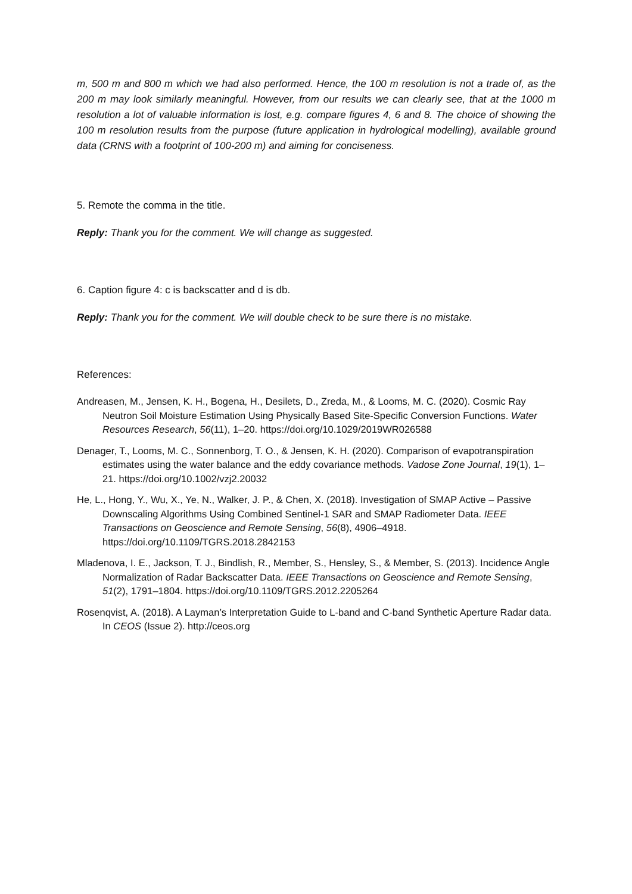m, 500 m and 800 m which we had also performed. Hence, the 100 m resolution is not a trade of, as the 200 m may look similarly meaningful. However, from our results we can clearly see, that at the 1000 m resolution a lot of valuable information is lost, e.g. compare figures 4, 6 and 8. The choice of showing the 100 m resolution results from the purpose (future application in hydrological modelling), available ground data (CRNS with a footprint of 100-200 m) and aiming for conciseness.
5. Remote the comma in the title.
Reply: Thank you for the comment. We will change as suggested.
6. Caption figure 4: c is backscatter and d is db.
Reply: Thank you for the comment. We will double check to be sure there is no mistake.
References:
Andreasen, M., Jensen, K. H., Bogena, H., Desilets, D., Zreda, M., & Looms, M. C. (2020). Cosmic Ray Neutron Soil Moisture Estimation Using Physically Based Site-Specific Conversion Functions. Water Resources Research, 56(11), 1–20. https://doi.org/10.1029/2019WR026588
Denager, T., Looms, M. C., Sonnenborg, T. O., & Jensen, K. H. (2020). Comparison of evapotranspiration estimates using the water balance and the eddy covariance methods. Vadose Zone Journal, 19(1), 1–21. https://doi.org/10.1002/vzj2.20032
He, L., Hong, Y., Wu, X., Ye, N., Walker, J. P., & Chen, X. (2018). Investigation of SMAP Active – Passive Downscaling Algorithms Using Combined Sentinel-1 SAR and SMAP Radiometer Data. IEEE Transactions on Geoscience and Remote Sensing, 56(8), 4906–4918. https://doi.org/10.1109/TGRS.2018.2842153
Mladenova, I. E., Jackson, T. J., Bindlish, R., Member, S., Hensley, S., & Member, S. (2013). Incidence Angle Normalization of Radar Backscatter Data. IEEE Transactions on Geoscience and Remote Sensing, 51(2), 1791–1804. https://doi.org/10.1109/TGRS.2012.2205264
Rosenqvist, A. (2018). A Layman’s Interpretation Guide to L-band and C-band Synthetic Aperture Radar data. In CEOS (Issue 2). http://ceos.org